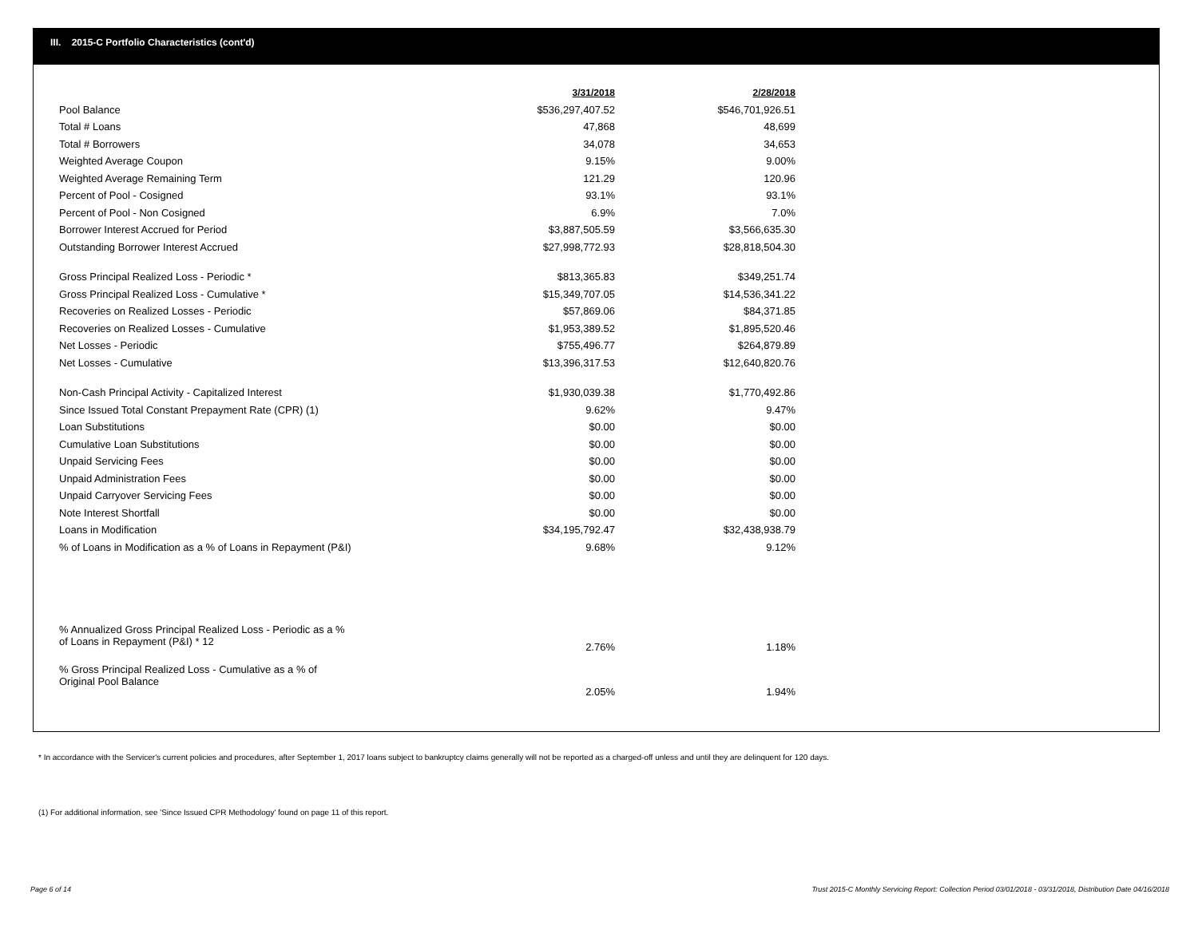III. 2015-C Portfolio Characteristics (cont'd)
| | 3/31/2018 | 2/28/2018 |
| Pool Balance | $536,297,407.52 | $546,701,926.51 |
| Total # Loans | 47,868 | 48,699 |
| Total # Borrowers | 34,078 | 34,653 |
| Weighted Average Coupon | 9.15% | 9.00% |
| Weighted Average Remaining Term | 121.29 | 120.96 |
| Percent of Pool - Cosigned | 93.1% | 93.1% |
| Percent of Pool - Non Cosigned | 6.9% | 7.0% |
| Borrower Interest Accrued for Period | $3,887,505.59 | $3,566,635.30 |
| Outstanding Borrower Interest Accrued | $27,998,772.93 | $28,818,504.30 |
| Gross Principal Realized Loss - Periodic * | $813,365.83 | $349,251.74 |
| Gross Principal Realized Loss - Cumulative * | $15,349,707.05 | $14,536,341.22 |
| Recoveries on Realized Losses - Periodic | $57,869.06 | $84,371.85 |
| Recoveries on Realized Losses - Cumulative | $1,953,389.52 | $1,895,520.46 |
| Net Losses - Periodic | $755,496.77 | $264,879.89 |
| Net Losses - Cumulative | $13,396,317.53 | $12,640,820.76 |
| Non-Cash Principal Activity - Capitalized Interest | $1,930,039.38 | $1,770,492.86 |
| Since Issued Total Constant Prepayment Rate (CPR) (1) | 9.62% | 9.47% |
| Loan Substitutions | $0.00 | $0.00 |
| Cumulative Loan Substitutions | $0.00 | $0.00 |
| Unpaid Servicing Fees | $0.00 | $0.00 |
| Unpaid Administration Fees | $0.00 | $0.00 |
| Unpaid Carryover Servicing Fees | $0.00 | $0.00 |
| Note Interest Shortfall | $0.00 | $0.00 |
| Loans in Modification | $34,195,792.47 | $32,438,938.79 |
| % of Loans in Modification as a % of Loans in Repayment (P&I) | 9.68% | 9.12% |
| % Annualized Gross Principal Realized Loss - Periodic as a % of Loans in Repayment (P&I) * 12 | 2.76% | 1.18% |
| % Gross Principal Realized Loss - Cumulative as a % of Original Pool Balance | 2.05% | 1.94% |
* In accordance with the Servicer's current policies and procedures, after September 1, 2017 loans subject to bankruptcy claims generally will not be reported as a charged-off unless and until they are delinquent for 120 days.
(1) For additional information, see 'Since Issued CPR Methodology' found on page 11 of this report.
Page 6 of 14
Trust 2015-C Monthly Servicing Report: Collection Period 03/01/2018 - 03/31/2018, Distribution Date 04/16/2018